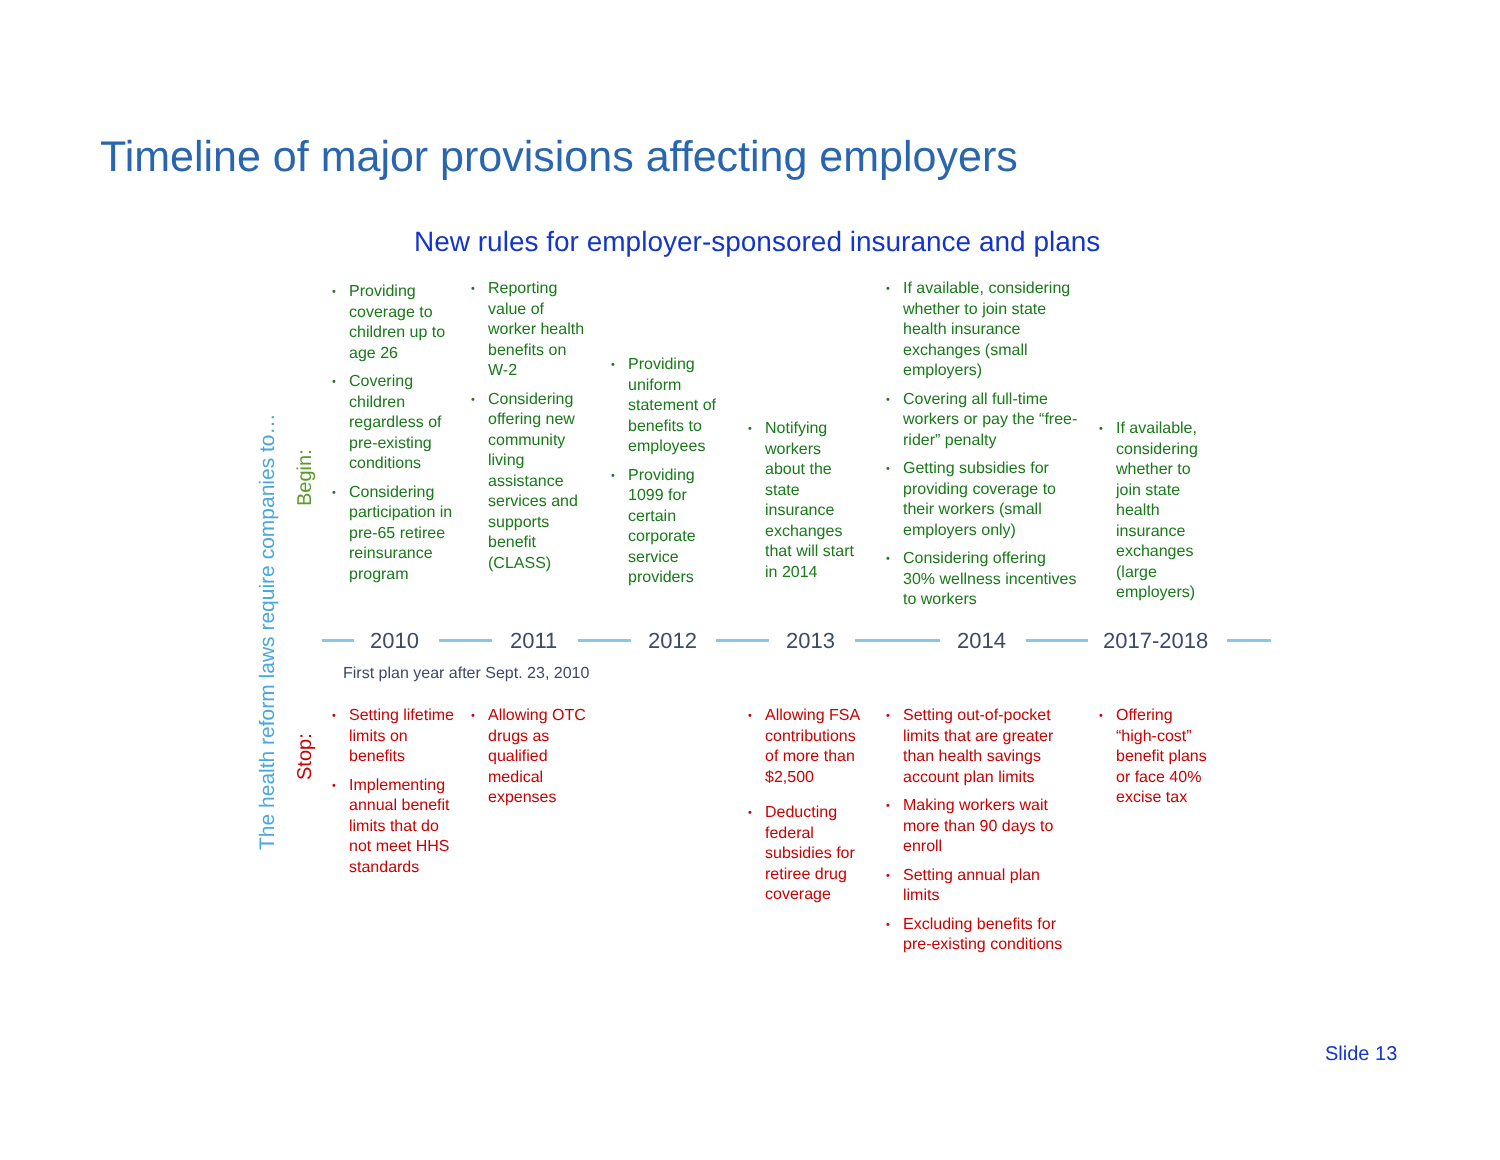Timeline of major provisions affecting employers
New rules for employer-sponsored insurance and plans
The health reform laws require companies to…
Begin:
• Providing coverage to children up to age 26
• Covering children regardless of pre-existing conditions
• Considering participation in pre-65 retiree reinsurance program
• Reporting value of worker health benefits on W-2
• Considering offering new community living assistance services and supports benefit (CLASS)
• Providing uniform statement of benefits to employees
• Providing 1099 for certain corporate service providers
• Notifying workers about the state insurance exchanges that will start in 2014
• If available, considering whether to join state health insurance exchanges (small employers)
• Covering all full-time workers or pay the “free-rider” penalty
• Getting subsidies for providing coverage to their workers (small employers only)
• Considering offering 30% wellness incentives to workers
• If available, considering whether to join state health insurance exchanges (large employers)
2010 2011 2012 2013 2014 2017-2018
First plan year after Sept. 23, 2010
Stop:
• Setting lifetime limits on benefits
• Implementing annual benefit limits that do not meet HHS standards
• Allowing OTC drugs as qualified medical expenses
• Allowing FSA contributions of more than $2,500
• Deducting federal subsidies for retiree drug coverage
• Setting out-of-pocket limits that are greater than health savings account plan limits
• Making workers wait more than 90 days to enroll
• Setting annual plan limits
• Excluding benefits for pre-existing conditions
• Offering “high-cost” benefit plans or face 40% excise tax
Slide 13